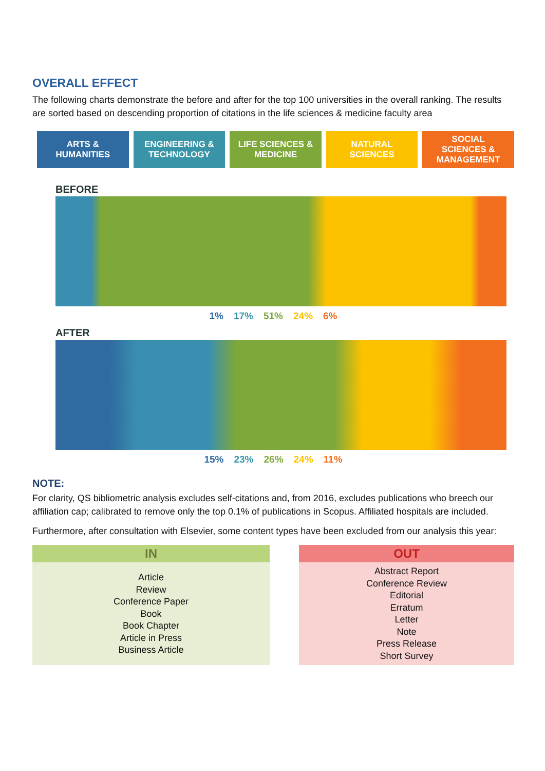OVERALL EFFECT
The following charts demonstrate the before and after for the top 100 universities in the overall ranking. The results are sorted based on descending proportion of citations in the life sciences & medicine faculty area
ARTS &
HUMANITIES
ENGINEERING &
TECHNOLOGY
LIFE SCIENCES &
MEDICINE
NATURAL
SCIENCES
SOCIAL
SCIENCES &
MANAGEMENT
BEFORE
1% 17% 51% 24% 6%
AFTER
15% 23% 26% 24% 11%
NOTE:
For clarity, QS bibliometric analysis excludes self-citations and, from 2016, excludes publications who breech our affiliation cap; calibrated to remove only the top 0.1% of publications in Scopus. Affiliated hospitals are included.
Furthermore, after consultation with Elsevier, some content types have been excluded from our analysis this year:
IN
Article
Review
Conference Paper
Book
Book Chapter
Article in Press
Business Article
OUT
Abstract Report
Conference Review
Editorial
Erratum
Letter
Note
Press Release
Short Survey